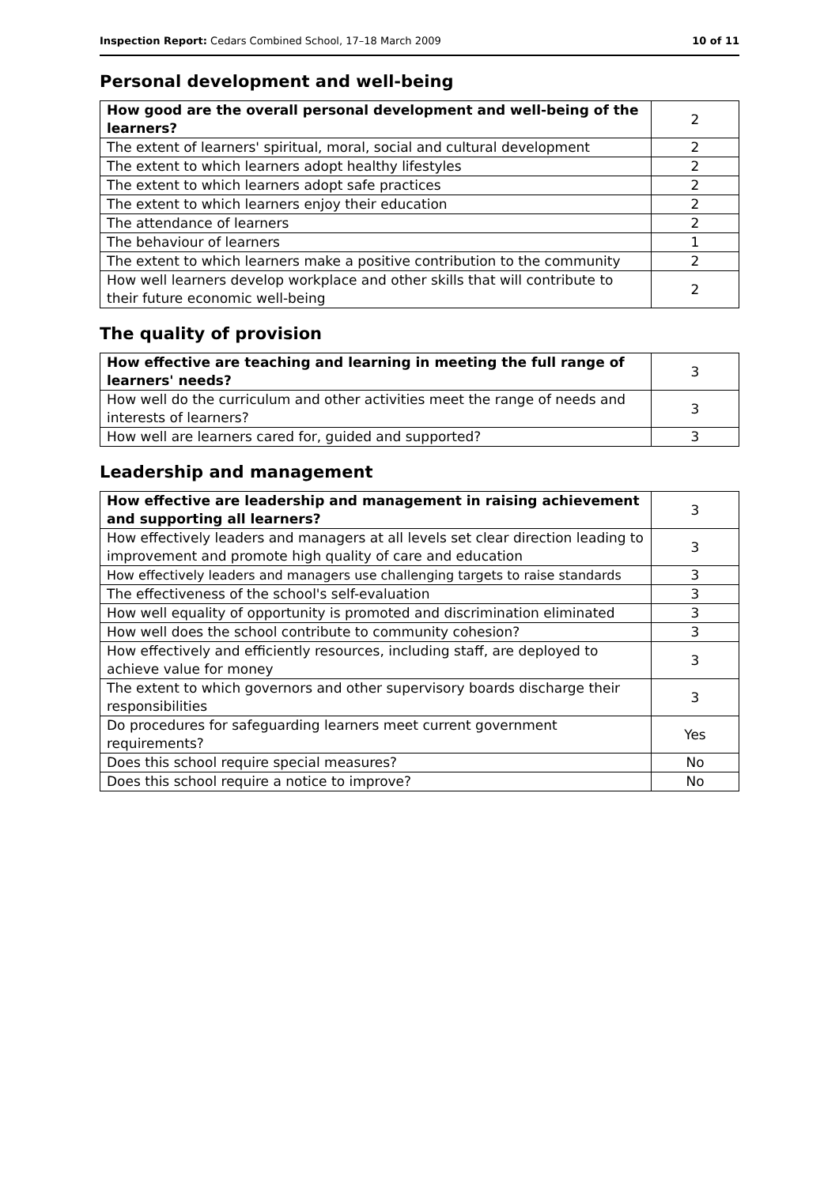Inspection Report: Cedars Combined School, 17–18 March 2009 10 of 11
Personal development and well-being
| How good are the overall personal development and well-being of the learners? | 2 |
| The extent of learners' spiritual, moral, social and cultural development | 2 |
| The extent to which learners adopt healthy lifestyles | 2 |
| The extent to which learners adopt safe practices | 2 |
| The extent to which learners enjoy their education | 2 |
| The attendance of learners | 2 |
| The behaviour of learners | 1 |
| The extent to which learners make a positive contribution to the community | 2 |
| How well learners develop workplace and other skills that will contribute to their future economic well-being | 2 |
The quality of provision
| How effective are teaching and learning in meeting the full range of learners' needs? | 3 |
| How well do the curriculum and other activities meet the range of needs and interests of learners? | 3 |
| How well are learners cared for, guided and supported? | 3 |
Leadership and management
| How effective are leadership and management in raising achievement and supporting all learners? | 3 |
| How effectively leaders and managers at all levels set clear direction leading to improvement and promote high quality of care and education | 3 |
| How effectively leaders and managers use challenging targets to raise standards | 3 |
| The effectiveness of the school's self-evaluation | 3 |
| How well equality of opportunity is promoted and discrimination eliminated | 3 |
| How well does the school contribute to community cohesion? | 3 |
| How effectively and efficiently resources, including staff, are deployed to achieve value for money | 3 |
| The extent to which governors and other supervisory boards discharge their responsibilities | 3 |
| Do procedures for safeguarding learners meet current government requirements? | Yes |
| Does this school require special measures? | No |
| Does this school require a notice to improve? | No |